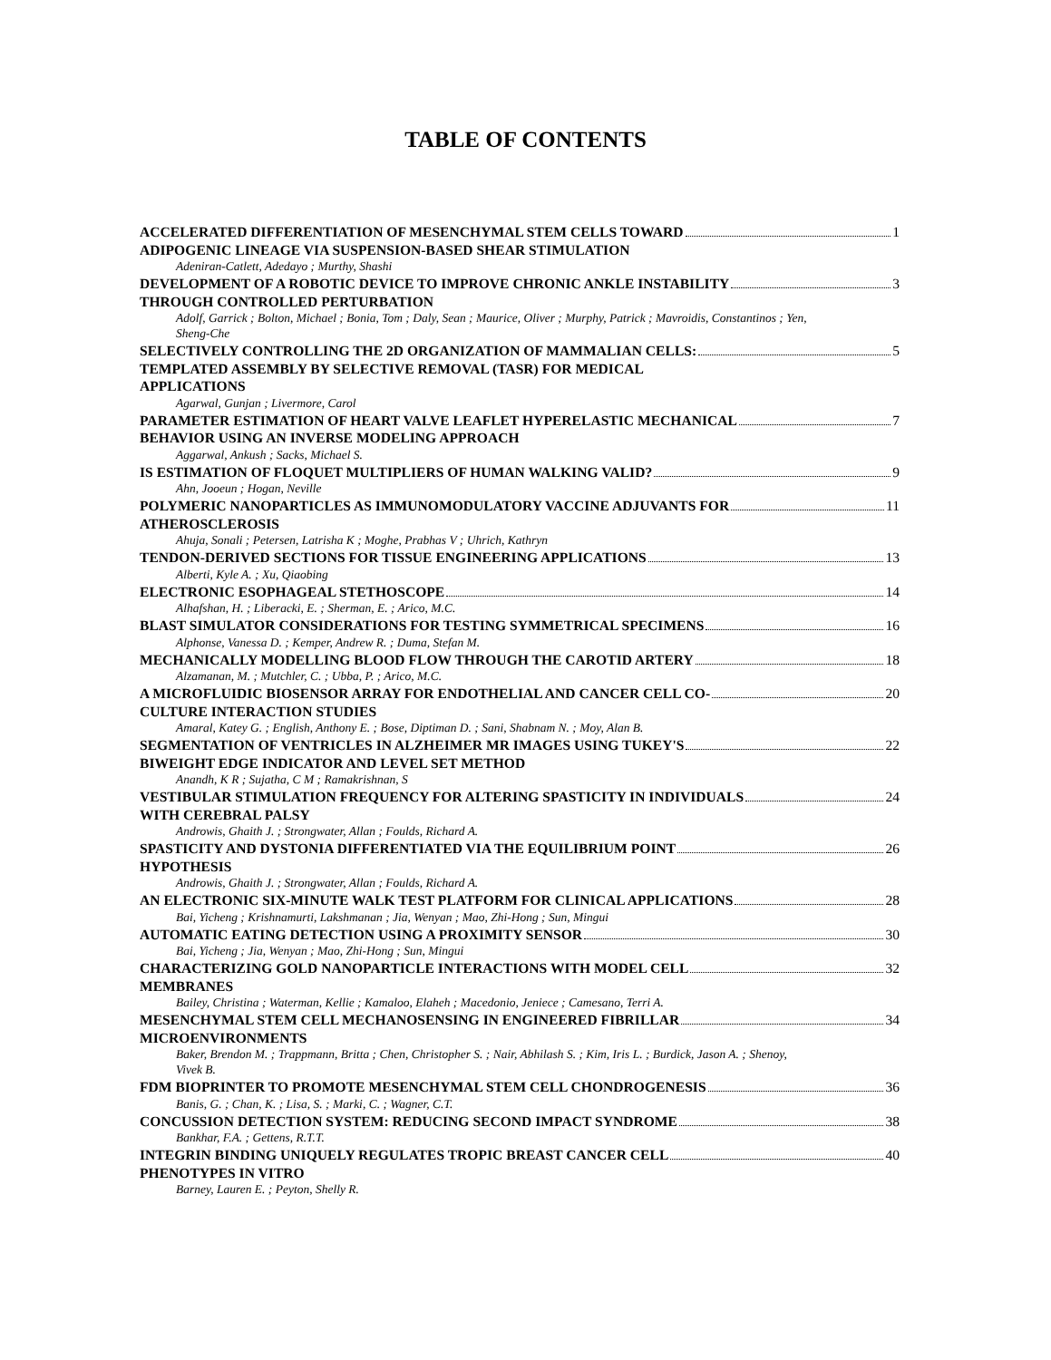TABLE OF CONTENTS
ACCELERATED DIFFERENTIATION OF MESENCHYMAL STEM CELLS TOWARD
ADIPOGENIC LINEAGE VIA SUSPENSION-BASED SHEAR STIMULATION 1
Adeniran-Catlett, Adedayo ; Murthy, Shashi
DEVELOPMENT OF A ROBOTIC DEVICE TO IMPROVE CHRONIC ANKLE INSTABILITY
THROUGH CONTROLLED PERTURBATION 3
Adolf, Garrick ; Bolton, Michael ; Bonia, Tom ; Daly, Sean ; Maurice, Oliver ; Murphy, Patrick ; Mavroidis, Constantinos ; Yen, Sheng-Che
SELECTIVELY CONTROLLING THE 2D ORGANIZATION OF MAMMALIAN CELLS:
TEMPLATED ASSEMBLY BY SELECTIVE REMOVAL (TASR) FOR MEDICAL
APPLICATIONS 5
Agarwal, Gunjan ; Livermore, Carol
PARAMETER ESTIMATION OF HEART VALVE LEAFLET HYPERELASTIC MECHANICAL
BEHAVIOR USING AN INVERSE MODELING APPROACH 7
Aggarwal, Ankush ; Sacks, Michael S.
IS ESTIMATION OF FLOQUET MULTIPLIERS OF HUMAN WALKING VALID? 9
Ahn, Jooeun ; Hogan, Neville
POLYMERIC NANOPARTICLES AS IMMUNOMODULATORY VACCINE ADJUVANTS FOR
ATHEROSCLEROSIS 11
Ahuja, Sonali ; Petersen, Latrisha K ; Moghe, Prabhas V ; Uhrich, Kathryn
TENDON-DERIVED SECTIONS FOR TISSUE ENGINEERING APPLICATIONS 13
Alberti, Kyle A. ; Xu, Qiaobing
ELECTRONIC ESOPHAGEAL STETHOSCOPE 14
Alhafshan, H. ; Liberacki, E. ; Sherman, E. ; Arico, M.C.
BLAST SIMULATOR CONSIDERATIONS FOR TESTING SYMMETRICAL SPECIMENS 16
Alphonse, Vanessa D. ; Kemper, Andrew R. ; Duma, Stefan M.
MECHANICALLY MODELLING BLOOD FLOW THROUGH THE CAROTID ARTERY 18
Alzamanan, M. ; Mutchler, C. ; Ubba, P. ; Arico, M.C.
A MICROFLUIDIC BIOSENSOR ARRAY FOR ENDOTHELIAL AND CANCER CELL CO-
CULTURE INTERACTION STUDIES 20
Amaral, Katey G. ; English, Anthony E. ; Bose, Diptiman D. ; Sani, Shabnam N. ; Moy, Alan B.
SEGMENTATION OF VENTRICLES IN ALZHEIMER MR IMAGES USING TUKEY'S
BIWEIGHT EDGE INDICATOR AND LEVEL SET METHOD 22
Anandh, K R ; Sujatha, C M ; Ramakrishnan, S
VESTIBULAR STIMULATION FREQUENCY FOR ALTERING SPASTICITY IN INDIVIDUALS
WITH CEREBRAL PALSY 24
Androwis, Ghaith J. ; Strongwater, Allan ; Foulds, Richard A.
SPASTICITY AND DYSTONIA DIFFERENTIATED VIA THE EQUILIBRIUM POINT
HYPOTHESIS 26
Androwis, Ghaith J. ; Strongwater, Allan ; Foulds, Richard A.
AN ELECTRONIC SIX-MINUTE WALK TEST PLATFORM FOR CLINICAL APPLICATIONS 28
Bai, Yicheng ; Krishnamurti, Lakshmanan ; Jia, Wenyan ; Mao, Zhi-Hong ; Sun, Mingui
AUTOMATIC EATING DETECTION USING A PROXIMITY SENSOR 30
Bai, Yicheng ; Jia, Wenyan ; Mao, Zhi-Hong ; Sun, Mingui
CHARACTERIZING GOLD NANOPARTICLE INTERACTIONS WITH MODEL CELL
MEMBRANES 32
Bailey, Christina ; Waterman, Kellie ; Kamaloo, Elaheh ; Macedonio, Jeniece ; Camesano, Terri A.
MESENCHYMAL STEM CELL MECHANOSENSING IN ENGINEERED FIBRILLAR
MICROENVIRONMENTS 34
Baker, Brendon M. ; Trappmann, Britta ; Chen, Christopher S. ; Nair, Abhilash S. ; Kim, Iris L. ; Burdick, Jason A. ; Shenoy, Vivek B.
FDM BIOPRINTER TO PROMOTE MESENCHYMAL STEM CELL CHONDROGENESIS 36
Banis, G. ; Chan, K. ; Lisa, S. ; Marki, C. ; Wagner, C.T.
CONCUSSION DETECTION SYSTEM: REDUCING SECOND IMPACT SYNDROME 38
Bankhar, F.A. ; Gettens, R.T.T.
INTEGRIN BINDING UNIQUELY REGULATES TROPIC BREAST CANCER CELL
PHENOTYPES IN VITRO 40
Barney, Lauren E. ; Peyton, Shelly R.